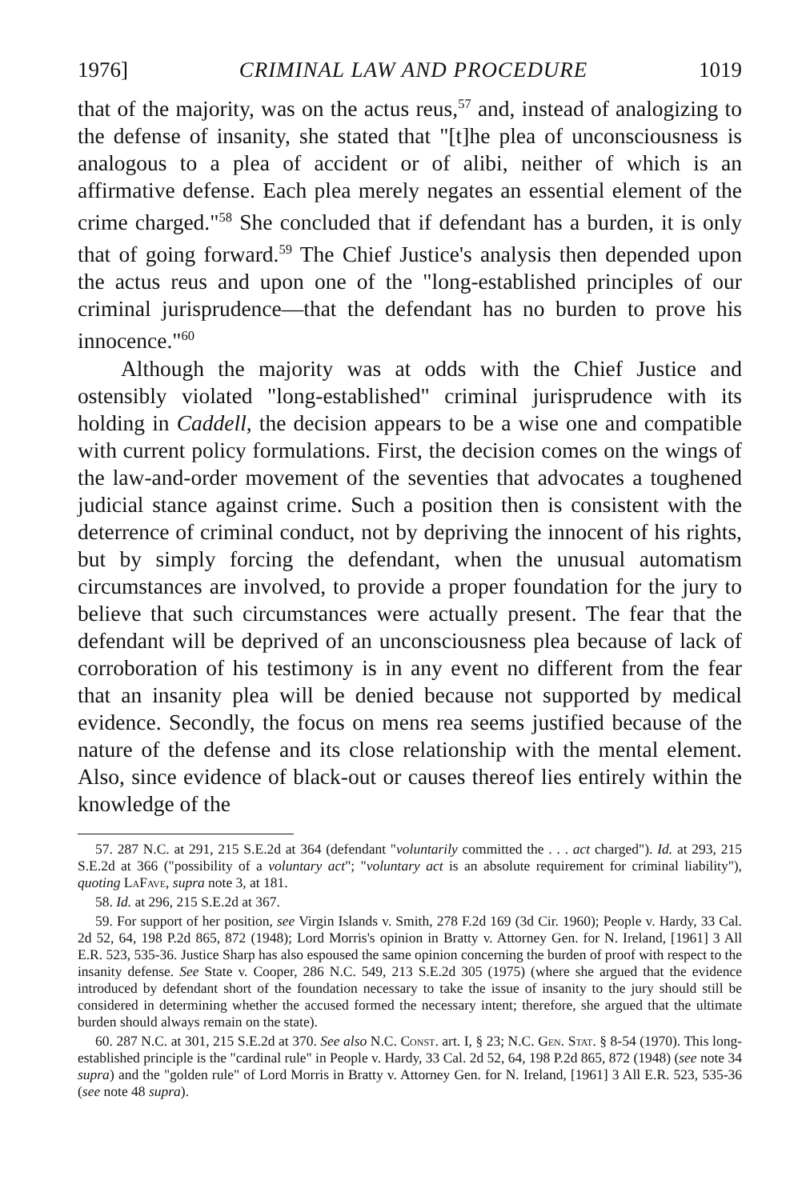1976] CRIMINAL LAW AND PROCEDURE 1019
that of the majority, was on the actus reus,<sup>57</sup> and, instead of analogizing to the defense of insanity, she stated that "[t]he plea of unconsciousness is analogous to a plea of accident or of alibi, neither of which is an affirmative defense. Each plea merely negates an essential element of the crime charged."<sup>58</sup> She concluded that if defendant has a burden, it is only that of going forward.<sup>59</sup> The Chief Justice's analysis then depended upon the actus reus and upon one of the "long-established principles of our criminal jurisprudence—that the defendant has no burden to prove his innocence."<sup>60</sup>
Although the majority was at odds with the Chief Justice and ostensibly violated "long-established" criminal jurisprudence with its holding in Caddell, the decision appears to be a wise one and compatible with current policy formulations. First, the decision comes on the wings of the law-and-order movement of the seventies that advocates a toughened judicial stance against crime. Such a position then is consistent with the deterrence of criminal conduct, not by depriving the innocent of his rights, but by simply forcing the defendant, when the unusual automatism circumstances are involved, to provide a proper foundation for the jury to believe that such circumstances were actually present. The fear that the defendant will be deprived of an unconsciousness plea because of lack of corroboration of his testimony is in any event no different from the fear that an insanity plea will be denied because not supported by medical evidence. Secondly, the focus on mens rea seems justified because of the nature of the defense and its close relationship with the mental element. Also, since evidence of black-out or causes thereof lies entirely within the knowledge of the
57. 287 N.C. at 291, 215 S.E.2d at 364 (defendant "voluntarily committed the . . . act charged"). Id. at 293, 215 S.E.2d at 366 ("possibility of a voluntary act"; "voluntary act is an absolute requirement for criminal liability"), quoting LaFave, supra note 3, at 181.
58. Id. at 296, 215 S.E.2d at 367.
59. For support of her position, see Virgin Islands v. Smith, 278 F.2d 169 (3d Cir. 1960); People v. Hardy, 33 Cal. 2d 52, 64, 198 P.2d 865, 872 (1948); Lord Morris's opinion in Bratty v. Attorney Gen. for N. Ireland, [1961] 3 All E.R. 523, 535-36. Justice Sharp has also espoused the same opinion concerning the burden of proof with respect to the insanity defense. See State v. Cooper, 286 N.C. 549, 213 S.E.2d 305 (1975) (where she argued that the evidence introduced by defendant short of the foundation necessary to take the issue of insanity to the jury should still be considered in determining whether the accused formed the necessary intent; therefore, she argued that the ultimate burden should always remain on the state).
60. 287 N.C. at 301, 215 S.E.2d at 370. See also N.C. Const. art. I, § 23; N.C. Gen. Stat. § 8-54 (1970). This long-established principle is the "cardinal rule" in People v. Hardy, 33 Cal. 2d 52, 64, 198 P.2d 865, 872 (1948) (see note 34 supra) and the "golden rule" of Lord Morris in Bratty v. Attorney Gen. for N. Ireland, [1961] 3 All E.R. 523, 535-36 (see note 48 supra).